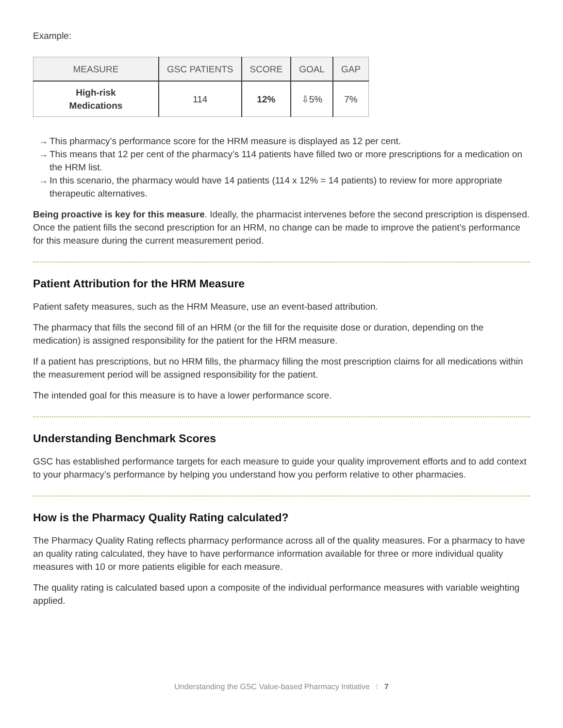Example:
| MEASURE | GSC PATIENTS | SCORE | GOAL | GAP |
| --- | --- | --- | --- | --- |
| High-risk Medications | 114 | 12% | ⇩5% | 7% |
→ This pharmacy’s performance score for the HRM measure is displayed as 12 per cent.
→ This means that 12 per cent of the pharmacy’s 114 patients have filled two or more prescriptions for a medication on the HRM list.
→ In this scenario, the pharmacy would have 14 patients (114 x 12% = 14 patients) to review for more appropriate therapeutic alternatives.
Being proactive is key for this measure. Ideally, the pharmacist intervenes before the second prescription is dispensed. Once the patient fills the second prescription for an HRM, no change can be made to improve the patient’s performance for this measure during the current measurement period.
Patient Attribution for the HRM Measure
Patient safety measures, such as the HRM Measure, use an event-based attribution.
The pharmacy that fills the second fill of an HRM (or the fill for the requisite dose or duration, depending on the medication) is assigned responsibility for the patient for the HRM measure.
If a patient has prescriptions, but no HRM fills, the pharmacy filling the most prescription claims for all medications within the measurement period will be assigned responsibility for the patient.
The intended goal for this measure is to have a lower performance score.
Understanding Benchmark Scores
GSC has established performance targets for each measure to guide your quality improvement efforts and to add context to your pharmacy’s performance by helping you understand how you perform relative to other pharmacies.
How is the Pharmacy Quality Rating calculated?
The Pharmacy Quality Rating reflects pharmacy performance across all of the quality measures. For a pharmacy to have an quality rating calculated, they have to have performance information available for three or more individual quality measures with 10 or more patients eligible for each measure.
The quality rating is calculated based upon a composite of the individual performance measures with variable weighting applied.
Understanding the GSC Value-based Pharmacy Initiative ⁝ 7